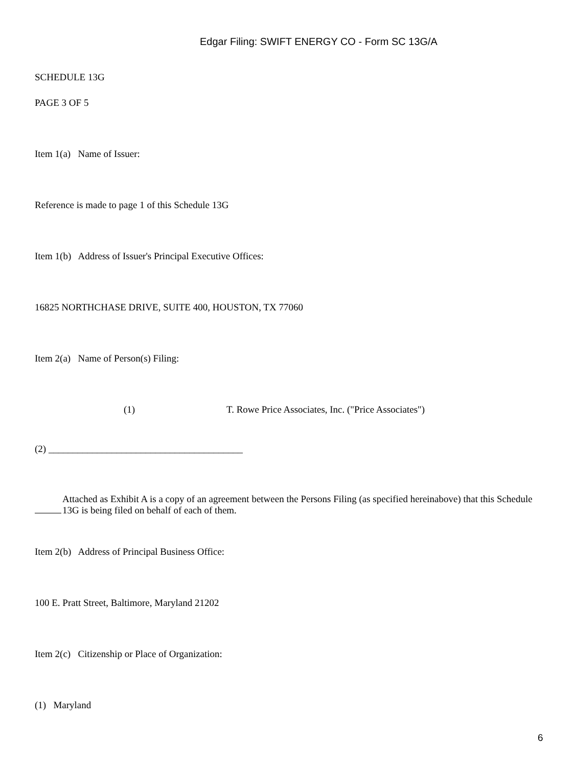Edgar Filing: SWIFT ENERGY CO - Form SC 13G/A
SCHEDULE 13G
PAGE 3 OF 5
Item 1(a) Name of Issuer:
Reference is made to page 1 of this Schedule 13G
Item 1(b) Address of Issuer's Principal Executive Offices:
16825 NORTHCHASE DRIVE, SUITE 400, HOUSTON, TX 77060
Item 2(a) Name of Person(s) Filing:
(1)
T. Rowe Price Associates, Inc. ("Price Associates")
(2) ________________________________________
Attached as Exhibit A is a copy of an agreement between the Persons Filing (as specified hereinabove) that this Schedule 13G is being filed on behalf of each of them.
Item 2(b) Address of Principal Business Office:
100 E. Pratt Street, Baltimore, Maryland 21202
Item 2(c) Citizenship or Place of Organization:
(1) Maryland
6